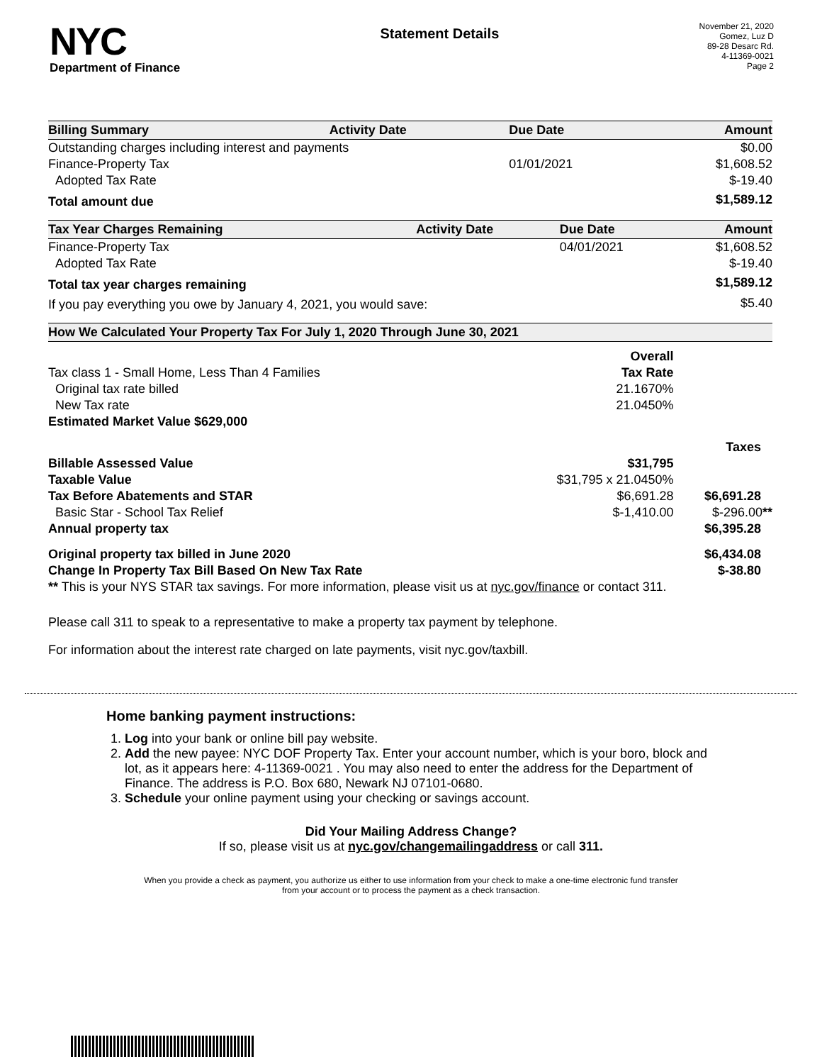NYC
Department of Finance
Statement Details
November 21, 2020
Gomez, Luz D
89-28 Desarc Rd.
4-11369-0021
Page 2
| Billing Summary | Activity Date | Due Date | Amount |
| --- | --- | --- | --- |
| Outstanding charges including interest and payments | | | $0.00 |
| Finance-Property Tax | | 01/01/2021 | $1,608.52 |
| Adopted Tax Rate | | | $-19.40 |
| Total amount due | | | $1,589.12 |
| Tax Year Charges Remaining | Activity Date | Due Date | Amount |
| --- | --- | --- | --- |
| Finance-Property Tax | | 04/01/2021 | $1,608.52 |
| Adopted Tax Rate | | | $-19.40 |
| Total tax year charges remaining | | | $1,589.12 |
| If you pay everything you owe by January 4, 2021, you would save: | | | $5.40 |
| How We Calculated Your Property Tax For July 1, 2020 Through June 30, 2021 | | |
| --- | --- | --- |
| | Overall | |
| Tax class 1 - Small Home, Less Than 4 Families | Tax Rate | |
| Original tax rate billed | 21.1670% | |
| New Tax rate | 21.0450% | |
| Estimated Market Value $629,000 | | |
| | | Taxes |
| Billable Assessed Value | $31,795 | |
| Taxable Value | $31,795 x 21.0450% | |
| Tax Before Abatements and STAR | $6,691.28 | $6,691.28 |
| Basic Star - School Tax Relief | $-1,410.00 | $-296.00 ** |
| Annual property tax | | $6,395.28 |
| Original property tax billed in June 2020 | | $6,434.08 |
| Change In Property Tax Bill Based On New Tax Rate | | $-38.80 |
| ** This is your NYS STAR tax savings. For more information, please visit us at nyc.gov/finance or contact 311. | | |
Please call 311 to speak to a representative to make a property tax payment by telephone.
For information about the interest rate charged on late payments, visit nyc.gov/taxbill.
Home banking payment instructions:
1. Log into your bank or online bill pay website.
2. Add the new payee: NYC DOF Property Tax. Enter your account number, which is your boro, block and lot, as it appears here: 4-11369-0021 . You may also need to enter the address for the Department of Finance. The address is P.O. Box 680, Newark NJ 07101-0680.
3. Schedule your online payment using your checking or savings account.
Did Your Mailing Address Change?
If so, please visit us at nyc.gov/changemailingaddress or call 311.
When you provide a check as payment, you authorize us either to use information from your check to make a one-time electronic fund transfer from your account or to process the payment as a check transaction.